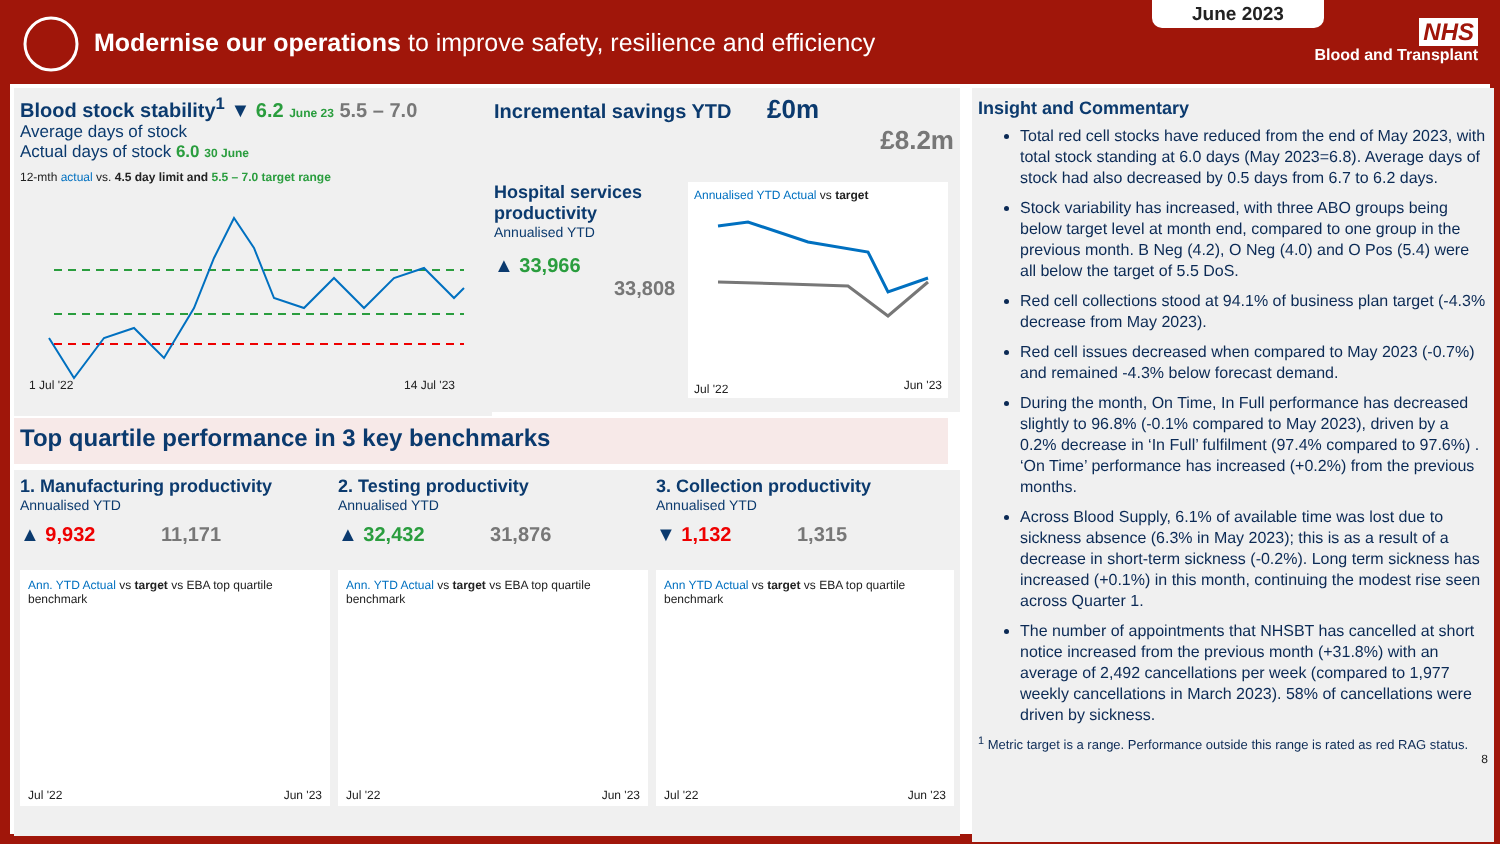Modernise our operations to improve safety, resilience and efficiency
June 2023
NHS
Blood and Transplant
Blood stock stability<sup>1</sup> ▼ 6.2 June 23 5.5 – 7.0
Average days of stock
Actual days of stock 6.0 30 June
12-mth actual vs. 4.5 day limit and 5.5 – 7.0 target range
1 Jul '22 14 Jul '23
Incremental savings YTD £0m
£8.2m
Hospital services
productivity
Annualised YTD
▲ 33,966
33,808
Annualised YTD Actual vs target
Jul '22 Jun '23
Top quartile performance in 3 key benchmarks
1. Manufacturing productivity
Annualised YTD
▲ 9,932 11,171
Ann. YTD Actual vs target vs EBA top quartile benchmark
Jul '22 Jun '23
2. Testing productivity
Annualised YTD
▲ 32,432 31,876
Ann. YTD Actual vs target vs EBA top quartile benchmark
Jul '22 Jun '23
3. Collection productivity
Annualised YTD
▼ 1,132 1,315
Ann YTD Actual vs target vs EBA top quartile benchmark
Jul '22 Jun '23
Insight and Commentary
Total red cell stocks have reduced from the end of May 2023, with total stock standing at 6.0 days (May 2023=6.8). Average days of stock had also decreased by 0.5 days from 6.7 to 6.2 days.
Stock variability has increased, with three ABO groups being below target level at month end, compared to one group in the previous month. B Neg (4.2), O Neg (4.0) and O Pos (5.4) were all below the target of 5.5 DoS.
Red cell collections stood at 94.1% of business plan target (-4.3% decrease from May 2023).
Red cell issues decreased when compared to May 2023 (-0.7%) and remained -4.3% below forecast demand.
During the month, On Time, In Full performance has decreased slightly to 96.8% (-0.1% compared to May 2023), driven by a 0.2% decrease in ‘In Full’ fulfilment (97.4% compared to 97.6%) . ‘On Time’ performance has increased (+0.2%) from the previous months.
Across Blood Supply, 6.1% of available time was lost due to sickness absence (6.3% in May 2023); this is as a result of a decrease in short-term sickness (-0.2%). Long term sickness has increased (+0.1%) in this month, continuing the modest rise seen across Quarter 1.
The number of appointments that NHSBT has cancelled at short notice increased from the previous month (+31.8%) with an average of 2,492 cancellations per week (compared to 1,977 weekly cancellations in March 2023). 58% of cancellations were driven by sickness.
<sup>1</sup> Metric target is a range. Performance outside this range is rated as red RAG status.
8